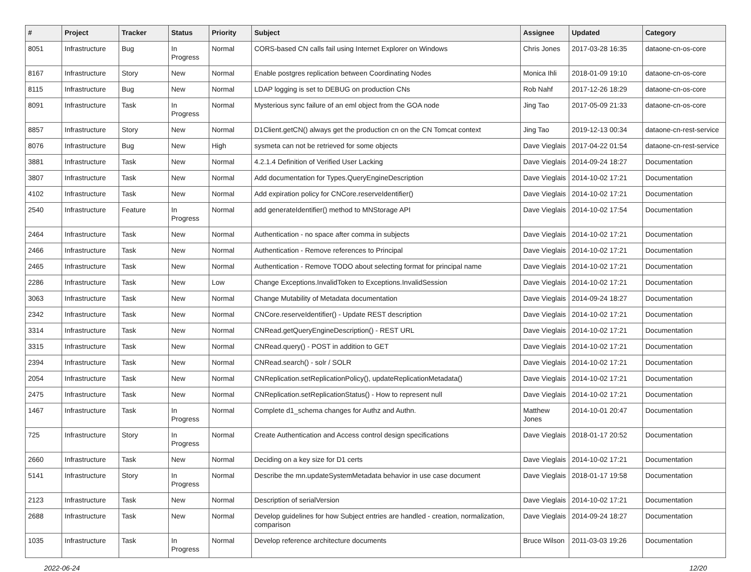| # | Project | Tracker | Status | Priority | Subject | Assignee | Updated | Category |
| --- | --- | --- | --- | --- | --- | --- | --- | --- |
| 8051 | Infrastructure | Bug | In Progress | Normal | CORS-based CN calls fail using Internet Explorer on Windows | Chris Jones | 2017-03-28 16:35 | dataone-cn-os-core |
| 8167 | Infrastructure | Story | New | Normal | Enable postgres replication between Coordinating Nodes | Monica Ihli | 2018-01-09 19:10 | dataone-cn-os-core |
| 8115 | Infrastructure | Bug | New | Normal | LDAP logging is set to DEBUG on production CNs | Rob Nahf | 2017-12-26 18:29 | dataone-cn-os-core |
| 8091 | Infrastructure | Task | In Progress | Normal | Mysterious sync failure of an eml object from the GOA node | Jing Tao | 2017-05-09 21:33 | dataone-cn-os-core |
| 8857 | Infrastructure | Story | New | Normal | D1Client.getCN() always get the production cn on the CN Tomcat context | Jing Tao | 2019-12-13 00:34 | dataone-cn-rest-service |
| 8076 | Infrastructure | Bug | New | High | sysmeta can not be retrieved for some objects | Dave Vieglais | 2017-04-22 01:54 | dataone-cn-rest-service |
| 3881 | Infrastructure | Task | New | Normal | 4.2.1.4 Definition of Verified User Lacking | Dave Vieglais | 2014-09-24 18:27 | Documentation |
| 3807 | Infrastructure | Task | New | Normal | Add documentation for Types.QueryEngineDescription | Dave Vieglais | 2014-10-02 17:21 | Documentation |
| 4102 | Infrastructure | Task | New | Normal | Add expiration policy for CNCore.reserveIdentifier() | Dave Vieglais | 2014-10-02 17:21 | Documentation |
| 2540 | Infrastructure | Feature | In Progress | Normal | add generateIdentifier() method to MNStorage API | Dave Vieglais | 2014-10-02 17:54 | Documentation |
| 2464 | Infrastructure | Task | New | Normal | Authentication - no space after comma in subjects | Dave Vieglais | 2014-10-02 17:21 | Documentation |
| 2466 | Infrastructure | Task | New | Normal | Authentication - Remove references to Principal | Dave Vieglais | 2014-10-02 17:21 | Documentation |
| 2465 | Infrastructure | Task | New | Normal | Authentication - Remove TODO about selecting format for principal name | Dave Vieglais | 2014-10-02 17:21 | Documentation |
| 2286 | Infrastructure | Task | New | Low | Change Exceptions.InvalidToken to Exceptions.InvalidSession | Dave Vieglais | 2014-10-02 17:21 | Documentation |
| 3063 | Infrastructure | Task | New | Normal | Change Mutability of Metadata documentation | Dave Vieglais | 2014-09-24 18:27 | Documentation |
| 2342 | Infrastructure | Task | New | Normal | CNCore.reserveIdentifier() - Update REST description | Dave Vieglais | 2014-10-02 17:21 | Documentation |
| 3314 | Infrastructure | Task | New | Normal | CNRead.getQueryEngineDescription() - REST URL | Dave Vieglais | 2014-10-02 17:21 | Documentation |
| 3315 | Infrastructure | Task | New | Normal | CNRead.query() - POST in addition to GET | Dave Vieglais | 2014-10-02 17:21 | Documentation |
| 2394 | Infrastructure | Task | New | Normal | CNRead.search() - solr / SOLR | Dave Vieglais | 2014-10-02 17:21 | Documentation |
| 2054 | Infrastructure | Task | New | Normal | CNReplication.setReplicationPolicy(), updateReplicationMetadata() | Dave Vieglais | 2014-10-02 17:21 | Documentation |
| 2475 | Infrastructure | Task | New | Normal | CNReplication.setReplicationStatus() - How to represent null | Dave Vieglais | 2014-10-02 17:21 | Documentation |
| 1467 | Infrastructure | Task | In Progress | Normal | Complete d1_schema changes for Authz and Authn. | Matthew Jones | 2014-10-01 20:47 | Documentation |
| 725 | Infrastructure | Story | In Progress | Normal | Create Authentication and Access control design specifications | Dave Vieglais | 2018-01-17 20:52 | Documentation |
| 2660 | Infrastructure | Task | New | Normal | Deciding on a key size for D1 certs | Dave Vieglais | 2014-10-02 17:21 | Documentation |
| 5141 | Infrastructure | Story | In Progress | Normal | Describe the mn.updateSystemMetadata behavior in use case document | Dave Vieglais | 2018-01-17 19:58 | Documentation |
| 2123 | Infrastructure | Task | New | Normal | Description of serialVersion | Dave Vieglais | 2014-10-02 17:21 | Documentation |
| 2688 | Infrastructure | Task | New | Normal | Develop guidelines for how Subject entries are handled - creation, normalization, comparison | Dave Vieglais | 2014-09-24 18:27 | Documentation |
| 1035 | Infrastructure | Task | In Progress | Normal | Develop reference architecture documents | Bruce Wilson | 2011-03-03 19:26 | Documentation |
2022-06-24 12/20